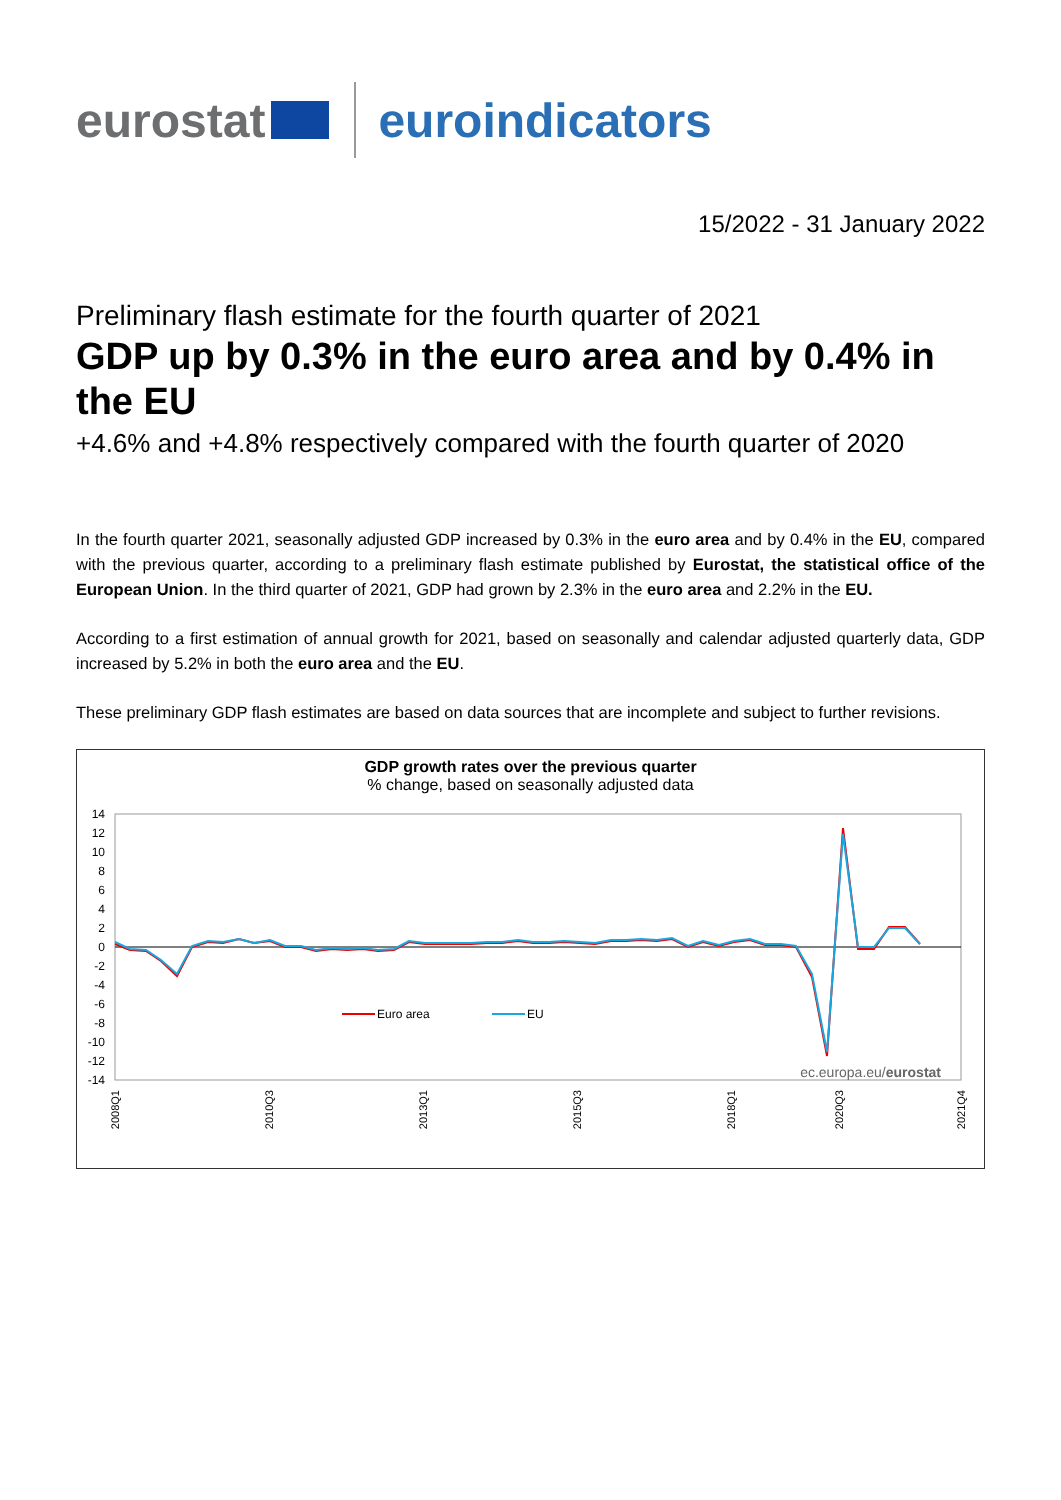eurostat euroindicators
15/2022 - 31 January 2022
Preliminary flash estimate for the fourth quarter of 2021
GDP up by 0.3% in the euro area and by 0.4% in the EU
+4.6% and +4.8% respectively compared with the fourth quarter of 2020
In the fourth quarter 2021, seasonally adjusted GDP increased by 0.3% in the euro area and by 0.4% in the EU, compared with the previous quarter, according to a preliminary flash estimate published by Eurostat, the statistical office of the European Union. In the third quarter of 2021, GDP had grown by 2.3% in the euro area and 2.2% in the EU.
According to a first estimation of annual growth for 2021, based on seasonally and calendar adjusted quarterly data, GDP increased by 5.2% in both the euro area and the EU.
These preliminary GDP flash estimates are based on data sources that are incomplete and subject to further revisions.
GDP growth rates over the previous quarter
% change, based on seasonally adjusted data
14
12
10
8
6
4
2
0
-2
-4
-6
-8
-10
-12
-14
Euro area
EU
ec.europa.eu/eurostat
2008Q1
2010Q3
2013Q1
2015Q3
2018Q1
2020Q3
2021Q4